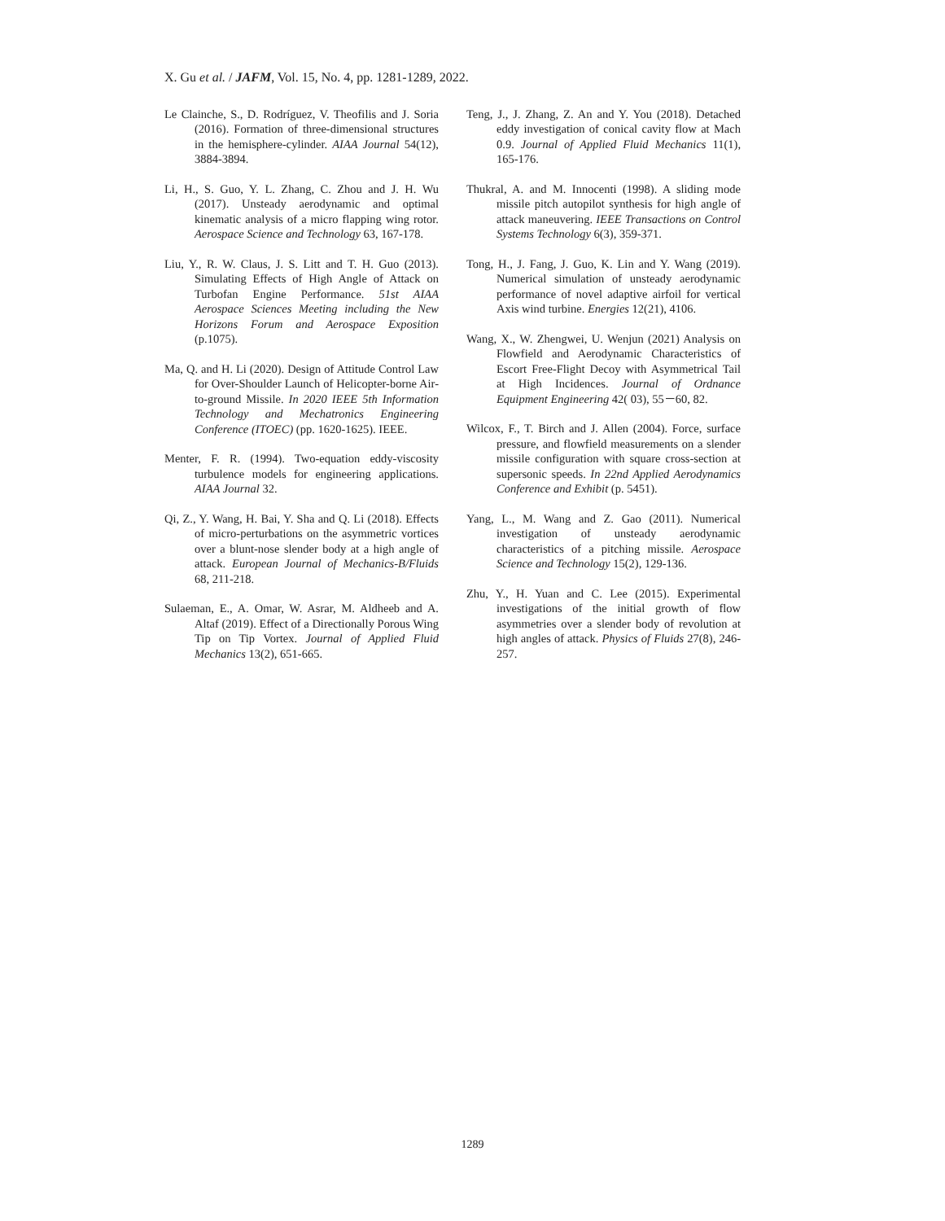X. Gu et al. / JAFM, Vol. 15, No. 4, pp. 1281-1289, 2022.
Le Clainche, S., D. Rodríguez, V. Theofilis and J. Soria (2016). Formation of three-dimensional structures in the hemisphere-cylinder. AIAA Journal 54(12), 3884-3894.
Li, H., S. Guo, Y. L. Zhang, C. Zhou and J. H. Wu (2017). Unsteady aerodynamic and optimal kinematic analysis of a micro flapping wing rotor. Aerospace Science and Technology 63, 167-178.
Liu, Y., R. W. Claus, J. S. Litt and T. H. Guo (2013). Simulating Effects of High Angle of Attack on Turbofan Engine Performance. 51st AIAA Aerospace Sciences Meeting including the New Horizons Forum and Aerospace Exposition (p.1075).
Ma, Q. and H. Li (2020). Design of Attitude Control Law for Over-Shoulder Launch of Helicopter-borne Air-to-ground Missile. In 2020 IEEE 5th Information Technology and Mechatronics Engineering Conference (ITOEC) (pp. 1620-1625). IEEE.
Menter, F. R. (1994). Two-equation eddy-viscosity turbulence models for engineering applications. AIAA Journal 32.
Qi, Z., Y. Wang, H. Bai, Y. Sha and Q. Li (2018). Effects of micro-perturbations on the asymmetric vortices over a blunt-nose slender body at a high angle of attack. European Journal of Mechanics-B/Fluids 68, 211-218.
Sulaeman, E., A. Omar, W. Asrar, M. Aldheeb and A. Altaf (2019). Effect of a Directionally Porous Wing Tip on Tip Vortex. Journal of Applied Fluid Mechanics 13(2), 651-665.
Teng, J., J. Zhang, Z. An and Y. You (2018). Detached eddy investigation of conical cavity flow at Mach 0.9. Journal of Applied Fluid Mechanics 11(1), 165-176.
Thukral, A. and M. Innocenti (1998). A sliding mode missile pitch autopilot synthesis for high angle of attack maneuvering. IEEE Transactions on Control Systems Technology 6(3), 359-371.
Tong, H., J. Fang, J. Guo, K. Lin and Y. Wang (2019). Numerical simulation of unsteady aerodynamic performance of novel adaptive airfoil for vertical Axis wind turbine. Energies 12(21), 4106.
Wang, X., W. Zhengwei, U. Wenjun (2021) Analysis on Flowfield and Aerodynamic Characteristics of Escort Free-Flight Decoy with Asymmetrical Tail at High Incidences. Journal of Ordnance Equipment Engineering 42( 03), 55－60, 82.
Wilcox, F., T. Birch and J. Allen (2004). Force, surface pressure, and flowfield measurements on a slender missile configuration with square cross-section at supersonic speeds. In 22nd Applied Aerodynamics Conference and Exhibit (p. 5451).
Yang, L., M. Wang and Z. Gao (2011). Numerical investigation of unsteady aerodynamic characteristics of a pitching missile. Aerospace Science and Technology 15(2), 129-136.
Zhu, Y., H. Yuan and C. Lee (2015). Experimental investigations of the initial growth of flow asymmetries over a slender body of revolution at high angles of attack. Physics of Fluids 27(8), 246-257.
1289